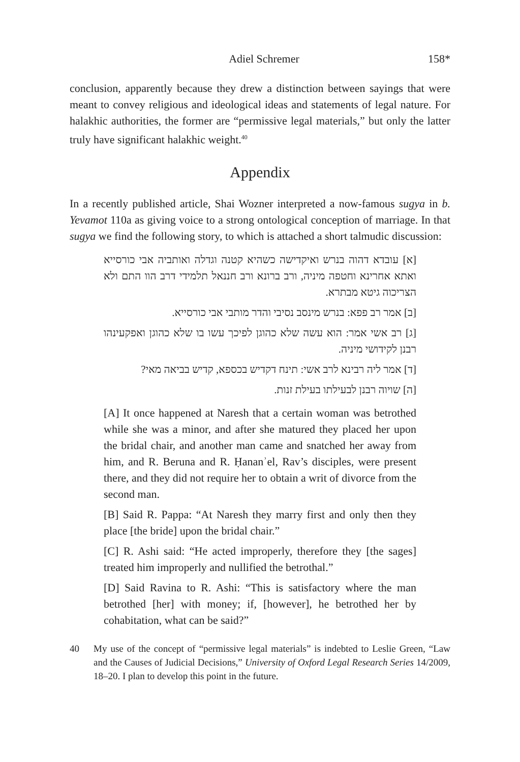Adiel Schremer 158*
conclusion, apparently because they drew a distinction between sayings that were meant to convey religious and ideological ideas and statements of legal nature. For halakhic authorities, the former are “permissive legal materials,” but only the latter truly have significant halakhic weight.<sup>40</sup>
Appendix
In a recently published article, Shai Wozner interpreted a now-famous sugya in b. Yevamot 110a as giving voice to a strong ontological conception of marriage. In that sugya we find the following story, to which is attached a short talmudic discussion:
[א] עובדא דהוה בנרש ואיקדישה כשהיא קטנה וגדלה ואותביה אבי כורסייא ואתא אחרינא וחטפה מיניה, ורב ברונא ורב חננאל תלמידי דרב הוו התם ולא הצריכוה גיטא מבתרא.
[ב] אמר רב פפא: בנרש מינסב נסיבי והדר מותבי אבי כורסייא.
[ג] רב אשי אמר: הוא עשה שלא כהוגן לפיכך עשו בו שלא כהוגן ואפקעינהו רבנן לקידושי מיניה.
[ד] אמר ליה רבינא לרב אשי: תינח דקדיש בכספא, קדיש בביאה מאי?
[ה] שויוה רבנן לבעילתו בעילת זנות.
[A] It once happened at Naresh that a certain woman was betrothed while she was a minor, and after she matured they placed her upon the bridal chair, and another man came and snatched her away from him, and R. Beruna and R. Ḥananʾel, Rav’s disciples, were present there, and they did not require her to obtain a writ of divorce from the second man.
[B] Said R. Pappa: “At Naresh they marry first and only then they place [the bride] upon the bridal chair.”
[C] R. Ashi said: “He acted improperly, therefore they [the sages] treated him improperly and nullified the betrothal.”
[D] Said Ravina to R. Ashi: “This is satisfactory where the man betrothed [her] with money; if, [however], he betrothed her by cohabitation, what can be said?”
40 My use of the concept of “permissive legal materials” is indebted to Leslie Green, “Law and the Causes of Judicial Decisions,” University of Oxford Legal Research Series 14/2009, 18–20. I plan to develop this point in the future.